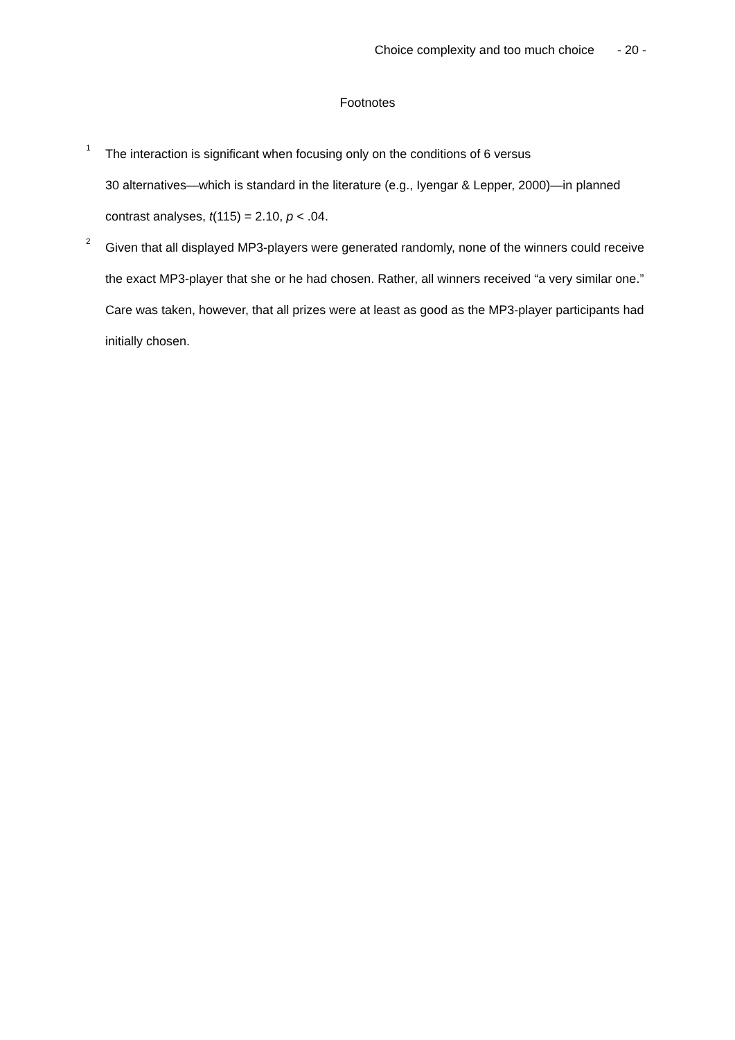Choice complexity and too much choice - 20 -
Footnotes
<sup>1</sup>
The interaction is significant when focusing only on the conditions of 6 versus
30 alternatives—which is standard in the literature (e.g., Iyengar & Lepper, 2000)—in planned contrast analyses, t(115) = 2.10, p < .04.
<sup>2</sup>
Given that all displayed MP3-players were generated randomly, none of the winners could receive the exact MP3-player that she or he had chosen. Rather, all winners received “a very similar one.” Care was taken, however, that all prizes were at least as good as the MP3-player participants had initially chosen.